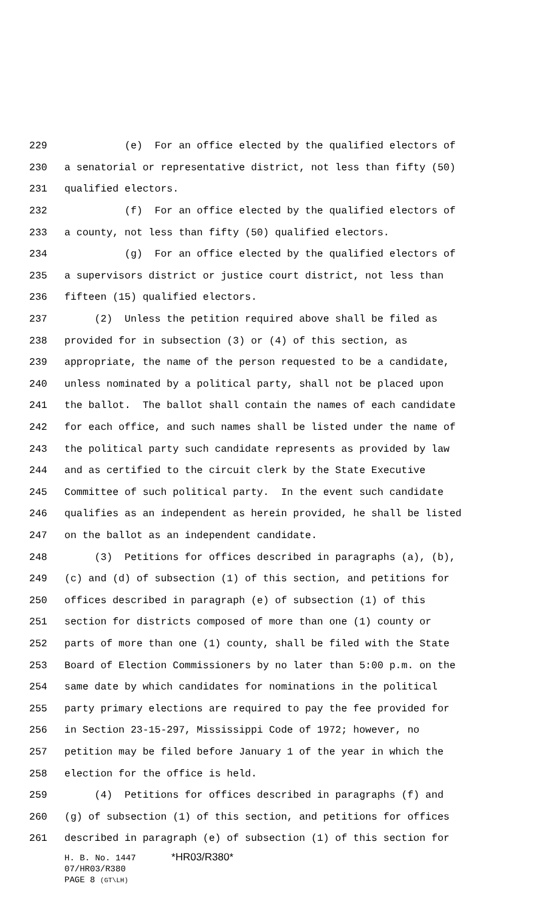229 (e) For an office elected by the qualified electors of
230 a senatorial or representative district, not less than fifty (50)
231 qualified electors.
232 (f) For an office elected by the qualified electors of
233 a county, not less than fifty (50) qualified electors.
234 (g) For an office elected by the qualified electors of
235 a supervisors district or justice court district, not less than
236 fifteen (15) qualified electors.
237 (2) Unless the petition required above shall be filed as
238 provided for in subsection (3) or (4) of this section, as
239 appropriate, the name of the person requested to be a candidate,
240 unless nominated by a political party, shall not be placed upon
241 the ballot. The ballot shall contain the names of each candidate
242 for each office, and such names shall be listed under the name of
243 the political party such candidate represents as provided by law
244 and as certified to the circuit clerk by the State Executive
245 Committee of such political party. In the event such candidate
246 qualifies as an independent as herein provided, he shall be listed
247 on the ballot as an independent candidate.
248 (3) Petitions for offices described in paragraphs (a), (b),
249 (c) and (d) of subsection (1) of this section, and petitions for
250 offices described in paragraph (e) of subsection (1) of this
251 section for districts composed of more than one (1) county or
252 parts of more than one (1) county, shall be filed with the State
253 Board of Election Commissioners by no later than 5:00 p.m. on the
254 same date by which candidates for nominations in the political
255 party primary elections are required to pay the fee provided for
256 in Section 23-15-297, Mississippi Code of 1972; however, no
257 petition may be filed before January 1 of the year in which the
258 election for the office is held.
259 (4) Petitions for offices described in paragraphs (f) and
260 (g) of subsection (1) of this section, and petitions for offices
261 described in paragraph (e) of subsection (1) of this section for
H. B. No. 1447 *HR03/R380*
07/HR03/R380
PAGE 8 (GT\LH)